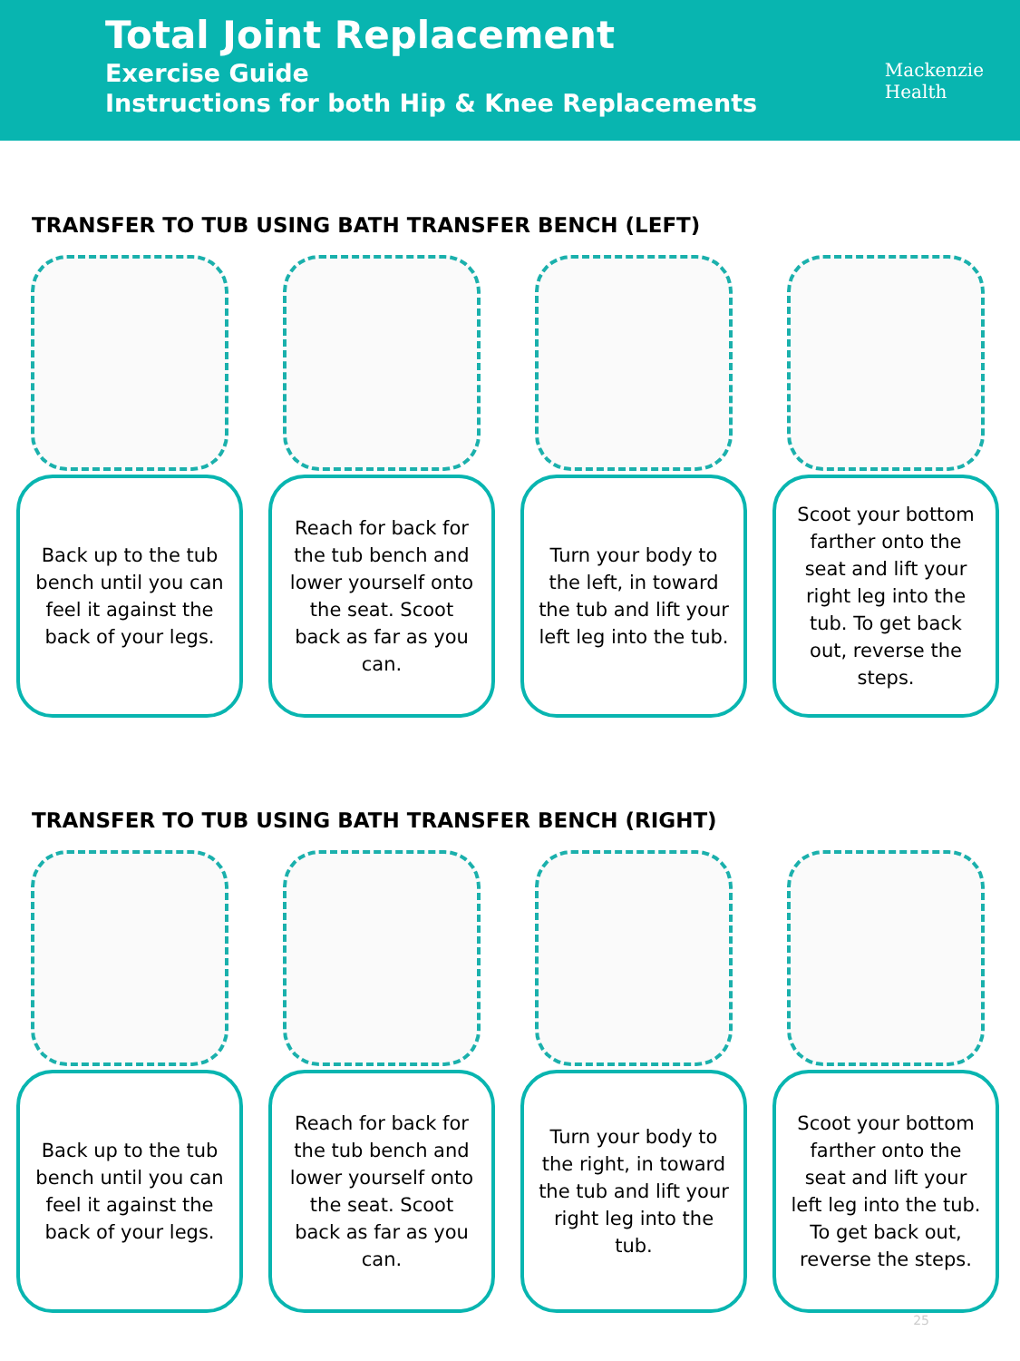Total Joint Replacement
Exercise Guide
Instructions for both Hip & Knee Replacements
Mackenzie
Health
TRANSFER TO TUB USING BATH TRANSFER BENCH (LEFT)
Back up to the tub bench until you can feel it against the back of your legs.
Reach for back for the tub bench and lower yourself onto the seat. Scoot back as far as you can.
Turn your body to the left, in toward the tub and lift your left leg into the tub.
Scoot your bottom farther onto the seat and lift your right leg into the tub. To get back out, reverse the steps.
TRANSFER TO TUB USING BATH TRANSFER BENCH (RIGHT)
Back up to the tub bench until you can feel it against the back of your legs.
Reach for back for the tub bench and lower yourself onto the seat. Scoot back as far as you can.
Turn your body to the right, in toward the tub and lift your right leg into the tub.
Scoot your bottom farther onto the seat and lift your left leg into the tub. To get back out, reverse the steps.
25